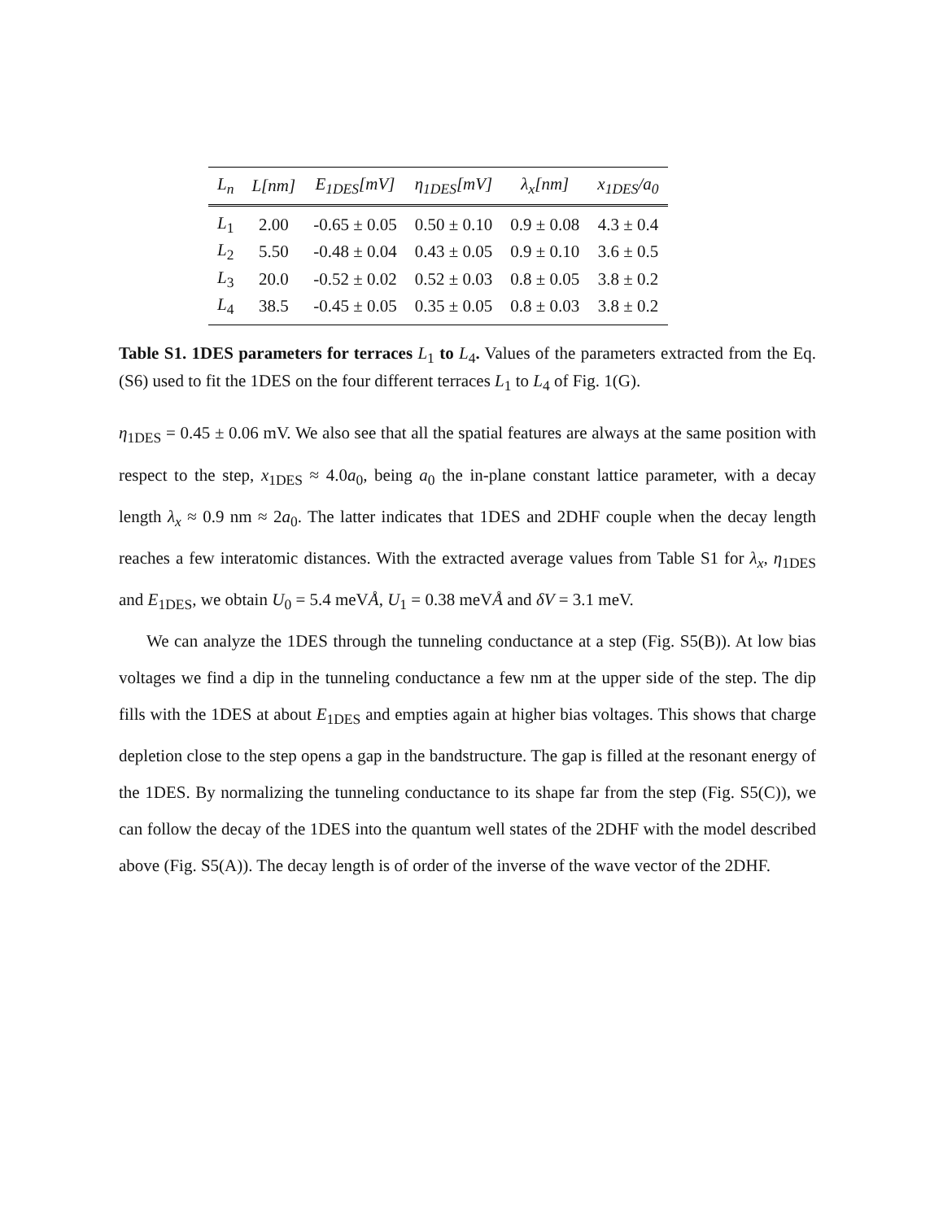| L<sub>n</sub> | L[nm] | E<sub>1DES</sub>[mV] | η<sub>1DES</sub>[mV] | λ<sub>x</sub>[nm] | x<sub>1DES</sub>/a<sub>0</sub> |
| --- | --- | --- | --- | --- | --- |
| L<sub>1</sub> | 2.00 | -0.65 ± 0.05 | 0.50 ± 0.10 | 0.9 ± 0.08 | 4.3 ± 0.4 |
| L<sub>2</sub> | 5.50 | -0.48 ± 0.04 | 0.43 ± 0.05 | 0.9 ± 0.10 | 3.6 ± 0.5 |
| L<sub>3</sub> | 20.0 | -0.52 ± 0.02 | 0.52 ± 0.03 | 0.8 ± 0.05 | 3.8 ± 0.2 |
| L<sub>4</sub> | 38.5 | -0.45 ± 0.05 | 0.35 ± 0.05 | 0.8 ± 0.03 | 3.8 ± 0.2 |
Table S1. 1DES parameters for terraces L<sub>1</sub> to L<sub>4</sub>. Values of the parameters extracted from the Eq.(S6) used to fit the 1DES on the four different terraces L<sub>1</sub> to L<sub>4</sub> of Fig. 1(G).
η<sub>1DES</sub> = 0.45 ± 0.06 mV. We also see that all the spatial features are always at the same position with respect to the step, x<sub>1DES</sub> ≈ 4.0a<sub>0</sub>, being a<sub>0</sub> the in-plane constant lattice parameter, with a decay length λ<sub>x</sub> ≈ 0.9 nm ≈ 2a<sub>0</sub>. The latter indicates that 1DES and 2DHF couple when the decay length reaches a few interatomic distances. With the extracted average values from Table S1 for λ<sub>x</sub>, η<sub>1DES</sub> and E<sub>1DES</sub>, we obtain U<sub>0</sub> = 5.4 meVÅ, U<sub>1</sub> = 0.38 meVÅ and δV = 3.1 meV.
We can analyze the 1DES through the tunneling conductance at a step (Fig. S5(B)). At low bias voltages we find a dip in the tunneling conductance a few nm at the upper side of the step. The dip fills with the 1DES at about E<sub>1DES</sub> and empties again at higher bias voltages. This shows that charge depletion close to the step opens a gap in the bandstructure. The gap is filled at the resonant energy of the 1DES. By normalizing the tunneling conductance to its shape far from the step (Fig. S5(C)), we can follow the decay of the 1DES into the quantum well states of the 2DHF with the model described above (Fig. S5(A)). The decay length is of order of the inverse of the wave vector of the 2DHF.